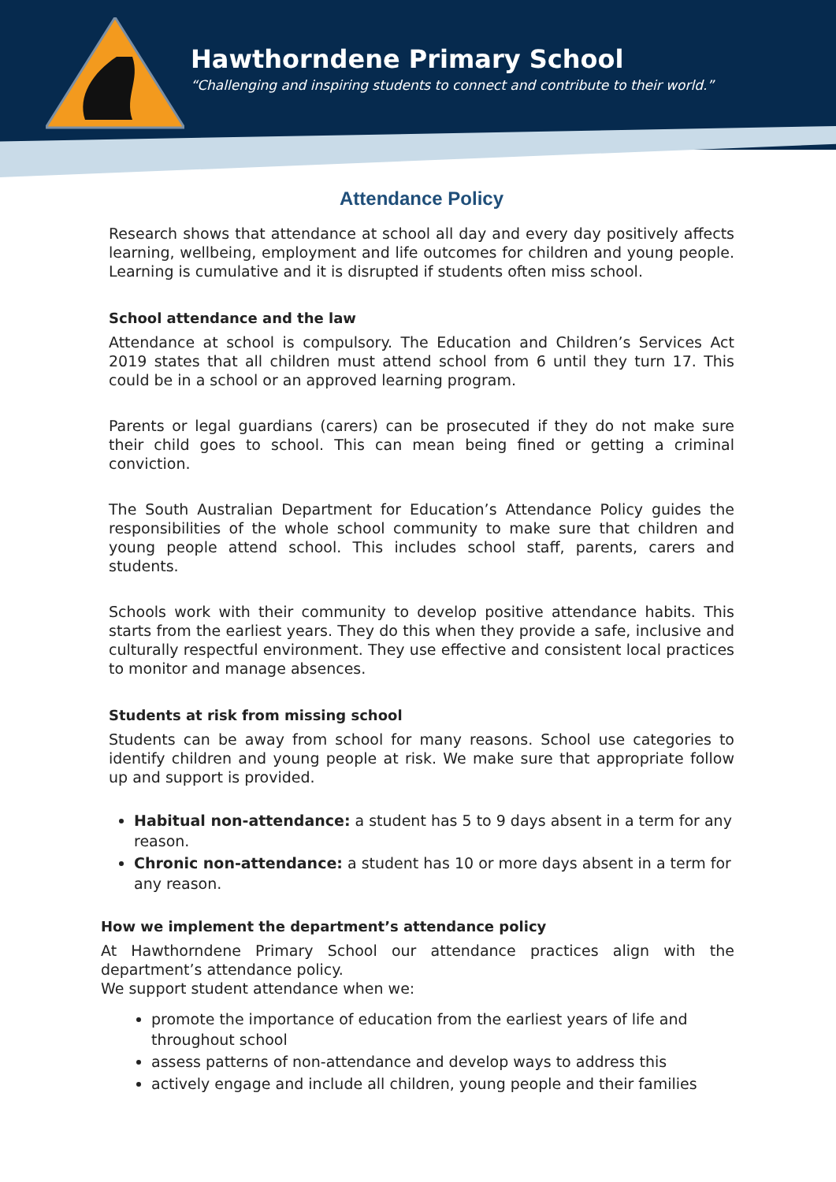Hawthorndene Primary School
“Challenging and inspiring students to connect and contribute to their world.”
Attendance Policy
Research shows that attendance at school all day and every day positively affects learning, wellbeing, employment and life outcomes for children and young people. Learning is cumulative and it is disrupted if students often miss school.
School attendance and the law
Attendance at school is compulsory. The Education and Children’s Services Act 2019 states that all children must attend school from 6 until they turn 17. This could be in a school or an approved learning program.
Parents or legal guardians (carers) can be prosecuted if they do not make sure their child goes to school. This can mean being fined or getting a criminal conviction.
The South Australian Department for Education’s Attendance Policy guides the responsibilities of the whole school community to make sure that children and young people attend school. This includes school staff, parents, carers and students.
Schools work with their community to develop positive attendance habits. This starts from the earliest years. They do this when they provide a safe, inclusive and culturally respectful environment. They use effective and consistent local practices to monitor and manage absences.
Students at risk from missing school
Students can be away from school for many reasons. School use categories to identify children and young people at risk. We make sure that appropriate follow up and support is provided.
Habitual non-attendance: a student has 5 to 9 days absent in a term for any reason.
Chronic non-attendance: a student has 10 or more days absent in a term for any reason.
How we implement the department’s attendance policy
At Hawthorndene Primary School our attendance practices align with the department’s attendance policy.
We support student attendance when we:
promote the importance of education from the earliest years of life and throughout school
assess patterns of non-attendance and develop ways to address this
actively engage and include all children, young people and their families